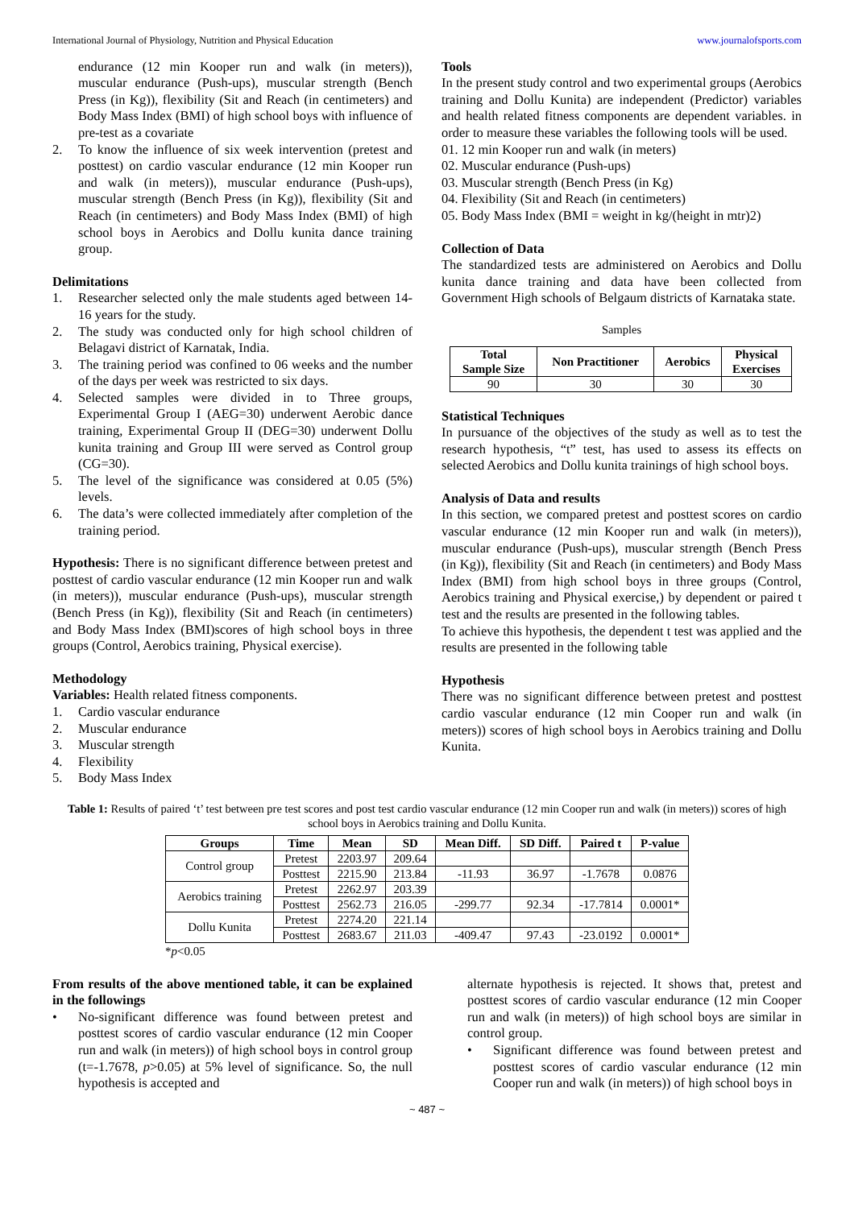International Journal of Physiology, Nutrition and Physical Education www.journalofsports.com
endurance (12 min Kooper run and walk (in meters)), muscular endurance (Push-ups), muscular strength (Bench Press (in Kg)), flexibility (Sit and Reach (in centimeters) and Body Mass Index (BMI) of high school boys with influence of pre-test as a covariate
2. To know the influence of six week intervention (pretest and posttest) on cardio vascular endurance (12 min Kooper run and walk (in meters)), muscular endurance (Push-ups), muscular strength (Bench Press (in Kg)), flexibility (Sit and Reach (in centimeters) and Body Mass Index (BMI) of high school boys in Aerobics and Dollu kunita dance training group.
Delimitations
1. Researcher selected only the male students aged between 14-16 years for the study.
2. The study was conducted only for high school children of Belagavi district of Karnatak, India.
3. The training period was confined to 06 weeks and the number of the days per week was restricted to six days.
4. Selected samples were divided in to Three groups, Experimental Group I (AEG=30) underwent Aerobic dance training, Experimental Group II (DEG=30) underwent Dollu kunita training and Group III were served as Control group (CG=30).
5. The level of the significance was considered at 0.05 (5%) levels.
6. The data’s were collected immediately after completion of the training period.
Hypothesis: There is no significant difference between pretest and posttest of cardio vascular endurance (12 min Kooper run and walk (in meters)), muscular endurance (Push-ups), muscular strength (Bench Press (in Kg)), flexibility (Sit and Reach (in centimeters) and Body Mass Index (BMI)scores of high school boys in three groups (Control, Aerobics training, Physical exercise).
Methodology
Variables: Health related fitness components.
1. Cardio vascular endurance
2. Muscular endurance
3. Muscular strength
4. Flexibility
5. Body Mass Index
Tools
In the present study control and two experimental groups (Aerobics training and Dollu Kunita) are independent (Predictor) variables and health related fitness components are dependent variables. in order to measure these variables the following tools will be used.
01. 12 min Kooper run and walk (in meters)
02. Muscular endurance (Push-ups)
03. Muscular strength (Bench Press (in Kg)
04. Flexibility (Sit and Reach (in centimeters)
05. Body Mass Index (BMI = weight in kg/(height in mtr)2)
Collection of Data
The standardized tests are administered on Aerobics and Dollu kunita dance training and data have been collected from Government High schools of Belgaum districts of Karnataka state.
Samples
| Total Sample Size | Non Practitioner | Aerobics | Physical Exercises |
| --- | --- | --- | --- |
| 90 | 30 | 30 | 30 |
Statistical Techniques
In pursuance of the objectives of the study as well as to test the research hypothesis, “t” test, has used to assess its effects on selected Aerobics and Dollu kunita trainings of high school boys.
Analysis of Data and results
In this section, we compared pretest and posttest scores on cardio vascular endurance (12 min Kooper run and walk (in meters)), muscular endurance (Push-ups), muscular strength (Bench Press (in Kg)), flexibility (Sit and Reach (in centimeters) and Body Mass Index (BMI) from high school boys in three groups (Control, Aerobics training and Physical exercise,) by dependent or paired t test and the results are presented in the following tables.
To achieve this hypothesis, the dependent t test was applied and the results are presented in the following table
Hypothesis
There was no significant difference between pretest and posttest cardio vascular endurance (12 min Cooper run and walk (in meters)) scores of high school boys in Aerobics training and Dollu Kunita.
Table 1: Results of paired ‘t’ test between pre test scores and post test cardio vascular endurance (12 min Cooper run and walk (in meters)) scores of high school boys in Aerobics training and Dollu Kunita.
| Groups | Time | Mean | SD | Mean Diff. | SD Diff. | Paired t | P-value |
| --- | --- | --- | --- | --- | --- | --- | --- |
| Control group | Pretest | 2203.97 | 209.64 | | | | |
| | Posttest | 2215.90 | 213.84 | -11.93 | 36.97 | -1.7678 | 0.0876 |
| Aerobics training | Pretest | 2262.97 | 203.39 | | | | |
| | Posttest | 2562.73 | 216.05 | -299.77 | 92.34 | -17.7814 | 0.0001* |
| Dollu Kunita | Pretest | 2274.20 | 221.14 | | | | |
| | Posttest | 2683.67 | 211.03 | -409.47 | 97.43 | -23.0192 | 0.0001* |
*p<0.05
From results of the above mentioned table, it can be explained in the followings
• No-significant difference was found between pretest and posttest scores of cardio vascular endurance (12 min Cooper run and walk (in meters)) of high school boys in control group (t=-1.7678, p>0.05) at 5% level of significance. So, the null hypothesis is accepted and
alternate hypothesis is rejected. It shows that, pretest and posttest scores of cardio vascular endurance (12 min Cooper run and walk (in meters)) of high school boys are similar in control group.
• Significant difference was found between pretest and posttest scores of cardio vascular endurance (12 min Cooper run and walk (in meters)) of high school boys in
~ 487 ~